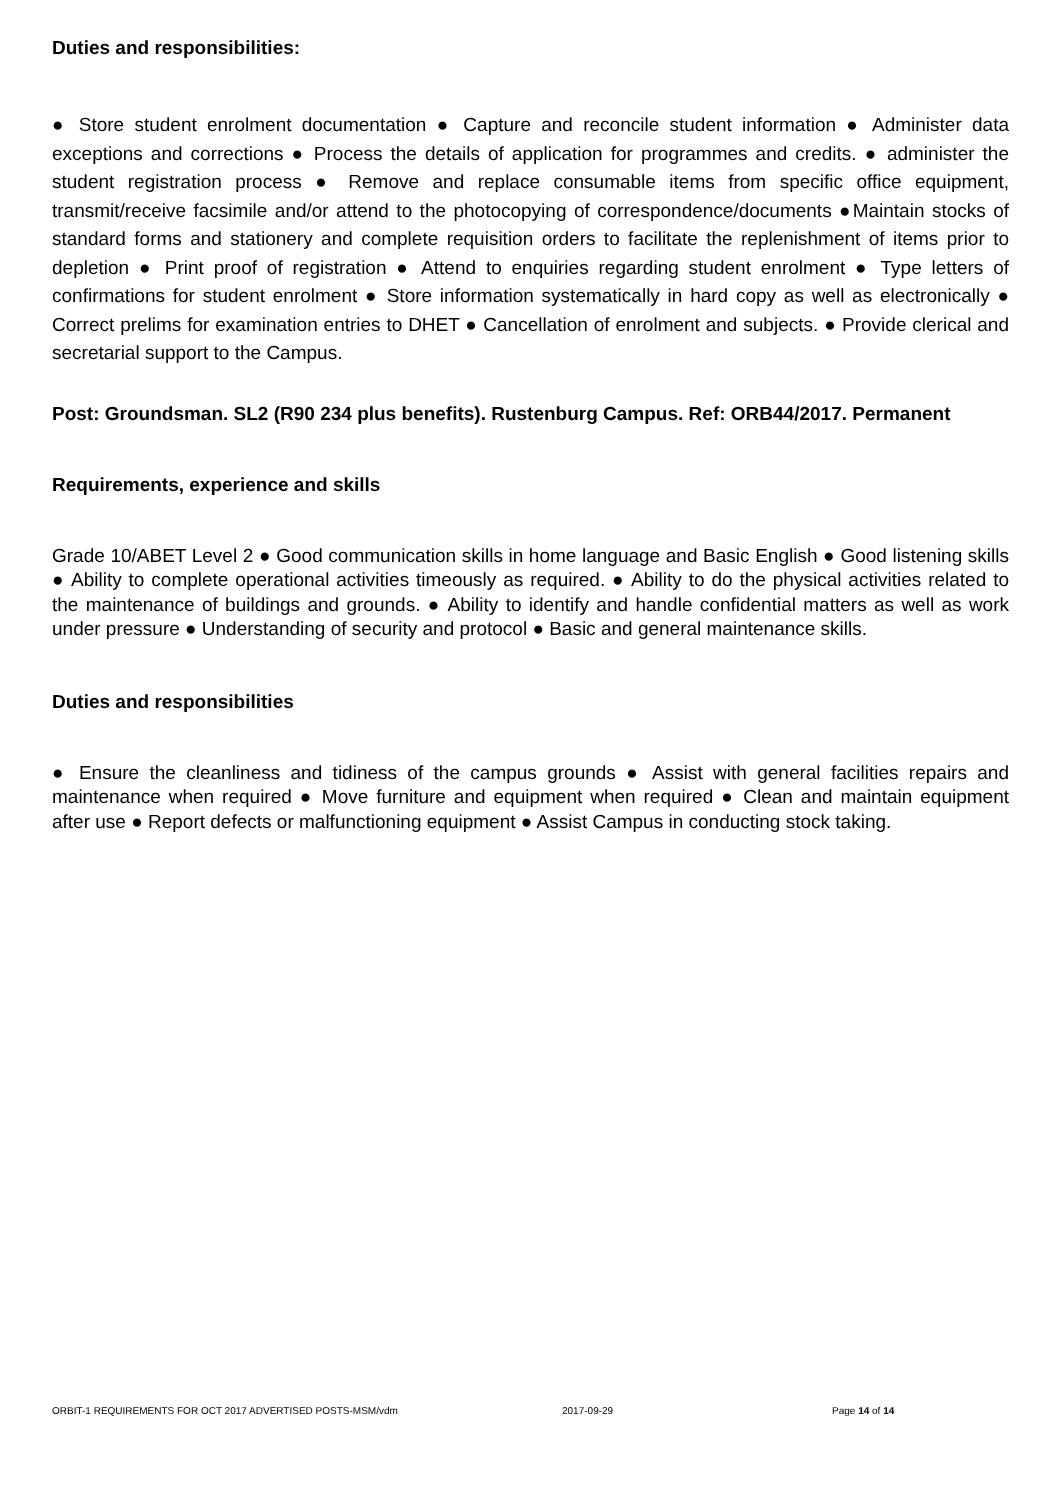Duties and responsibilities:
● Store student enrolment documentation ● Capture and reconcile student information ● Administer data exceptions and corrections ● Process the details of application for programmes and credits. ● administer the student registration process ● Remove and replace consumable items from specific office equipment, transmit/receive facsimile and/or attend to the photocopying of correspondence/documents ●Maintain stocks of standard forms and stationery and complete requisition orders to facilitate the replenishment of items prior to depletion ● Print proof of registration ● Attend to enquiries regarding student enrolment ● Type letters of confirmations for student enrolment ● Store information systematically in hard copy as well as electronically ● Correct prelims for examination entries to DHET ● Cancellation of enrolment and subjects. ● Provide clerical and secretarial support to the Campus.
Post: Groundsman. SL2 (R90 234 plus benefits). Rustenburg Campus. Ref: ORB44/2017. Permanent
Requirements, experience and skills
Grade 10/ABET Level 2 ● Good communication skills in home language and Basic English ● Good listening skills ● Ability to complete operational activities timeously as required. ● Ability to do the physical activities related to the maintenance of buildings and grounds. ● Ability to identify and handle confidential matters as well as work under pressure ● Understanding of security and protocol ● Basic and general maintenance skills.
Duties and responsibilities
● Ensure the cleanliness and tidiness of the campus grounds ● Assist with general facilities repairs and maintenance when required ● Move furniture and equipment when required ● Clean and maintain equipment after use ● Report defects or malfunctioning equipment ● Assist Campus in conducting stock taking.
ORBIT-1 REQUIREMENTS FOR OCT 2017 ADVERTISED POSTS-MSM/vdm 2017-09-29 Page 14 of 14